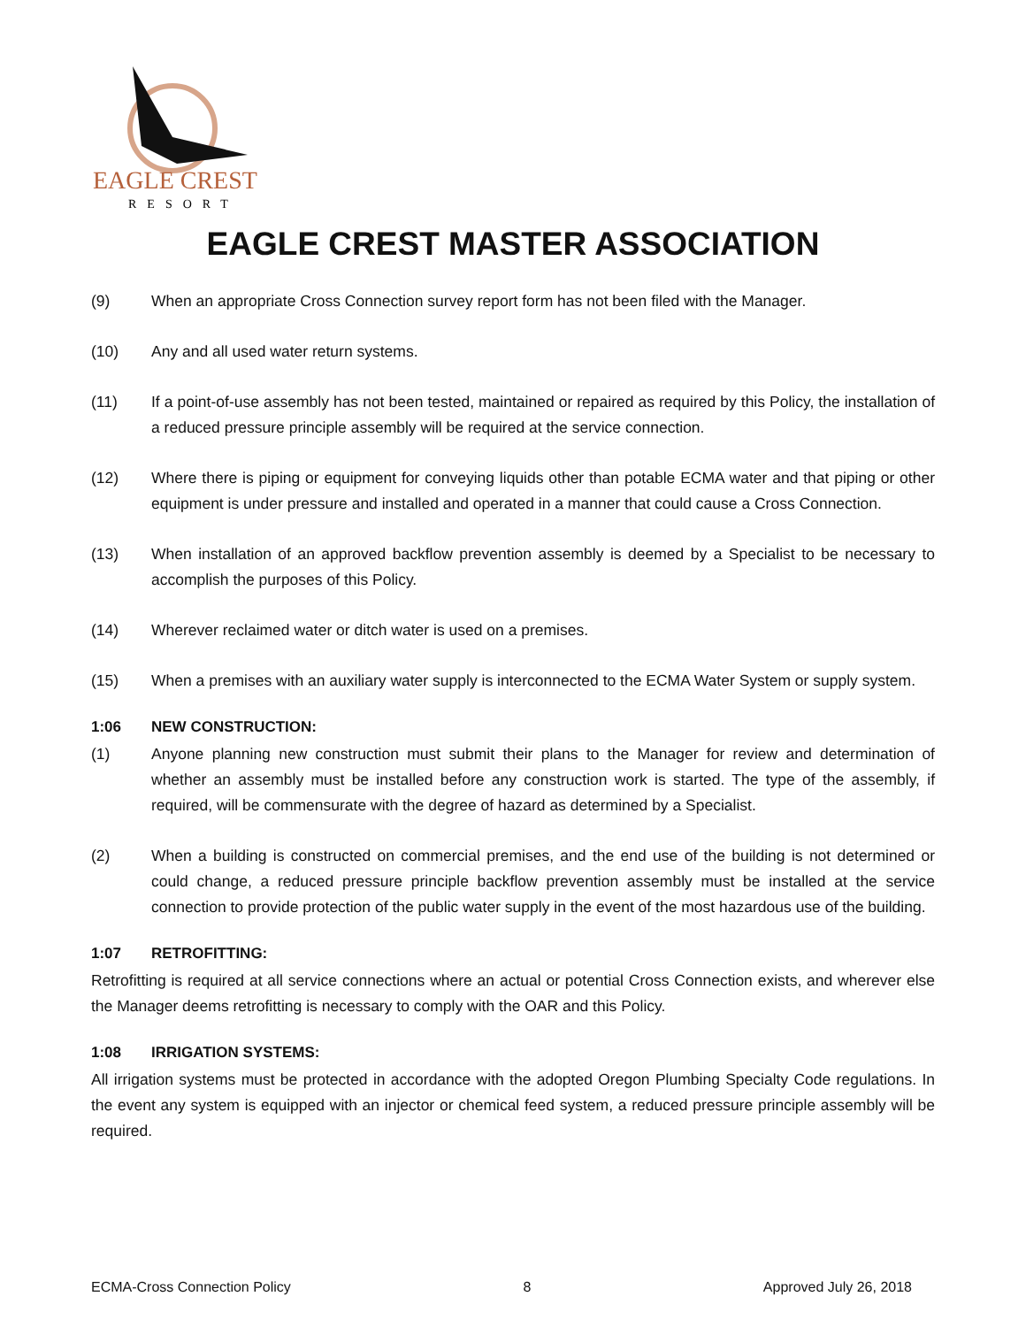EAGLE CREST
RESORT
EAGLE CREST MASTER ASSOCIATION
(9) When an appropriate Cross Connection survey report form has not been filed with the Manager.
(10) Any and all used water return systems.
(11) If a point-of-use assembly has not been tested, maintained or repaired as required by this Policy, the installation of a reduced pressure principle assembly will be required at the service connection.
(12) Where there is piping or equipment for conveying liquids other than potable ECMA water and that piping or other equipment is under pressure and installed and operated in a manner that could cause a Cross Connection.
(13) When installation of an approved backflow prevention assembly is deemed by a Specialist to be necessary to accomplish the purposes of this Policy.
(14) Wherever reclaimed water or ditch water is used on a premises.
(15) When a premises with an auxiliary water supply is interconnected to the ECMA Water System or supply system.
1:06 NEW CONSTRUCTION:
(1) Anyone planning new construction must submit their plans to the Manager for review and determination of whether an assembly must be installed before any construction work is started. The type of the assembly, if required, will be commensurate with the degree of hazard as determined by a Specialist.
(2) When a building is constructed on commercial premises, and the end use of the building is not determined or could change, a reduced pressure principle backflow prevention assembly must be installed at the service connection to provide protection of the public water supply in the event of the most hazardous use of the building.
1:07 RETROFITTING:
Retrofitting is required at all service connections where an actual or potential Cross Connection exists, and wherever else the Manager deems retrofitting is necessary to comply with the OAR and this Policy.
1:08 IRRIGATION SYSTEMS:
All irrigation systems must be protected in accordance with the adopted Oregon Plumbing Specialty Code regulations. In the event any system is equipped with an injector or chemical feed system, a reduced pressure principle assembly will be required.
ECMA-Cross Connection Policy 8 Approved July 26, 2018